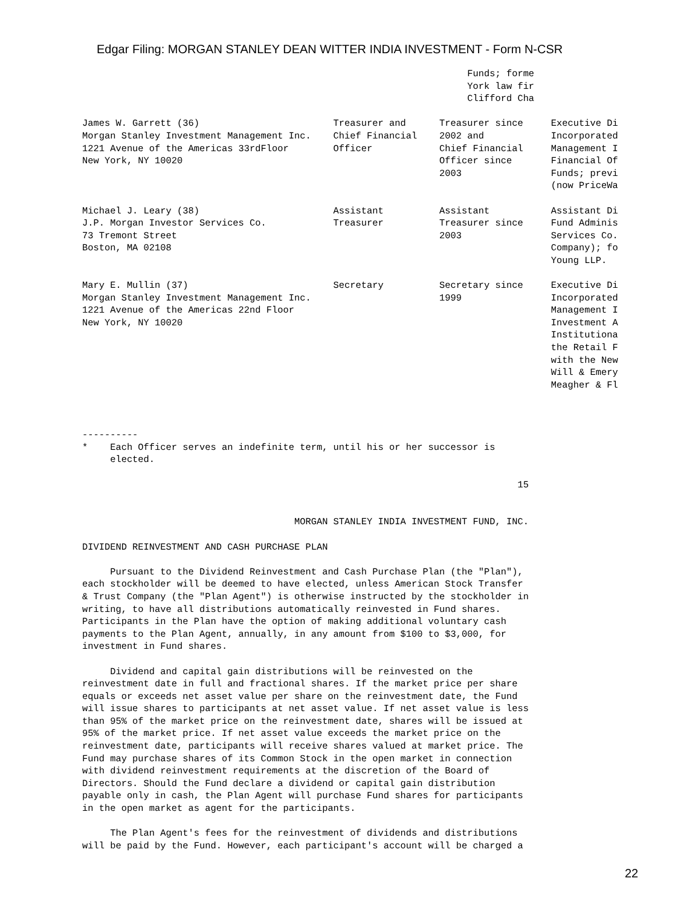Edgar Filing: MORGAN STANLEY DEAN WITTER INDIA INVESTMENT - Form N-CSR
                                                                     Funds; forme
                                                                     York law fir
                                                                     Clifford Cha

James W. Garrett (36)                        Treasurer and      Treasurer since     Executive Di
Morgan Stanley Investment Management Inc.    Chief Financial    2002 and            Incorporated
1221 Avenue of the Americas 33rdFloor        Officer            Chief Financial     Management I
New York, NY 10020                                              Officer since       Financial Of
                                                                2003                Funds; previ
                                                                                    (now PriceWa

Michael J. Leary (38)                        Assistant          Assistant           Assistant Di
J.P. Morgan Investor Services Co.            Treasurer          Treasurer since     Fund Adminis
73 Tremont Street                                               2003                Services Co.
Boston, MA 02108                                                                    Company); fo
                                                                                    Young LLP.

Mary E. Mullin (37)                          Secretary          Secretary since     Executive Di
Morgan Stanley Investment Management Inc.                       1999                Incorporated
1221 Avenue of the Americas 22nd Floor                                              Management I
New York, NY 10020                                                                  Investment A
                                                                                    Institutiona
                                                                                    the Retail F
                                                                                    with the New
                                                                                    Will & Emery
                                                                                    Meagher & Fl



----------
*    Each Officer serves an indefinite term, until his or her successor is
     elected.

                                                                              15


                                      MORGAN STANLEY INDIA INVESTMENT FUND, INC.

DIVIDEND REINVESTMENT AND CASH PURCHASE PLAN

     Pursuant to the Dividend Reinvestment and Cash Purchase Plan (the "Plan"),
each stockholder will be deemed to have elected, unless American Stock Transfer
& Trust Company (the "Plan Agent") is otherwise instructed by the stockholder in
writing, to have all distributions automatically reinvested in Fund shares.
Participants in the Plan have the option of making additional voluntary cash
payments to the Plan Agent, annually, in any amount from $100 to $3,000, for
investment in Fund shares.

     Dividend and capital gain distributions will be reinvested on the
reinvestment date in full and fractional shares. If the market price per share
equals or exceeds net asset value per share on the reinvestment date, the Fund
will issue shares to participants at net asset value. If net asset value is less
than 95% of the market price on the reinvestment date, shares will be issued at
95% of the market price. If net asset value exceeds the market price on the
reinvestment date, participants will receive shares valued at market price. The
Fund may purchase shares of its Common Stock in the open market in connection
with dividend reinvestment requirements at the discretion of the Board of
Directors. Should the Fund declare a dividend or capital gain distribution
payable only in cash, the Plan Agent will purchase Fund shares for participants
in the open market as agent for the participants.

     The Plan Agent's fees for the reinvestment of dividends and distributions
will be paid by the Fund. However, each participant's account will be charged a
22